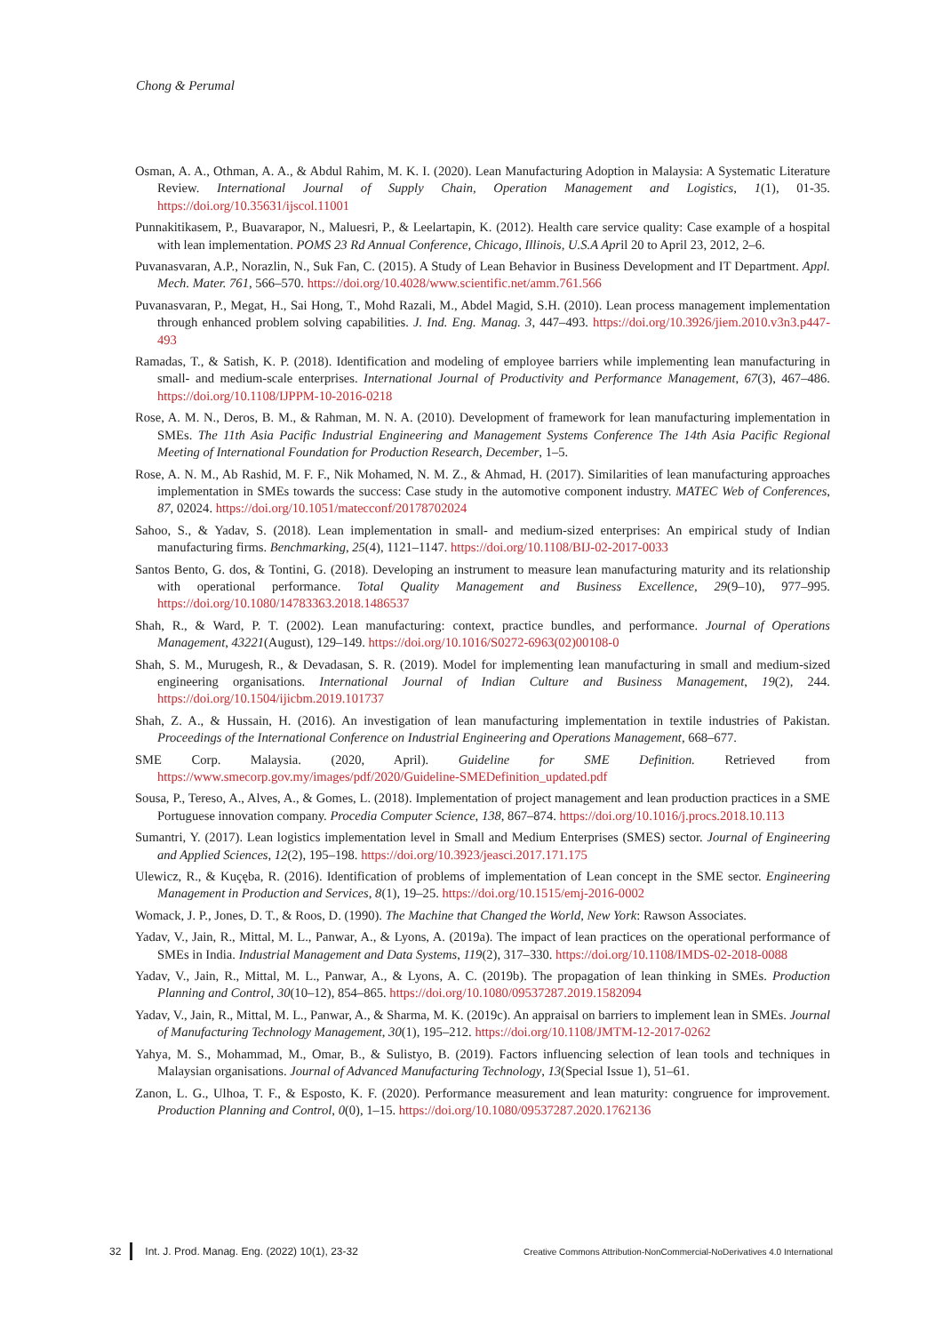Chong & Perumal
Osman, A. A., Othman, A. A., & Abdul Rahim, M. K. I. (2020). Lean Manufacturing Adoption in Malaysia: A Systematic Literature Review. International Journal of Supply Chain, Operation Management and Logistics, 1(1), 01-35. https://doi.org/10.35631/ijscol.11001
Punnakitikasem, P., Buavarapor, N., Maluesri, P., & Leelartapin, K. (2012). Health care service quality: Case example of a hospital with lean implementation. POMS 23 Rd Annual Conference, Chicago, Illinois, U.S.A April 20 to April 23, 2012, 2–6.
Puvanasvaran, A.P., Norazlin, N., Suk Fan, C. (2015). A Study of Lean Behavior in Business Development and IT Department. Appl. Mech. Mater. 761, 566–570. https://doi.org/10.4028/www.scientific.net/amm.761.566
Puvanasvaran, P., Megat, H., Sai Hong, T., Mohd Razali, M., Abdel Magid, S.H. (2010). Lean process management implementation through enhanced problem solving capabilities. J. Ind. Eng. Manag. 3, 447–493. https://doi.org/10.3926/jiem.2010.v3n3.p447-493
Ramadas, T., & Satish, K. P. (2018). Identification and modeling of employee barriers while implementing lean manufacturing in small- and medium-scale enterprises. International Journal of Productivity and Performance Management, 67(3), 467–486. https://doi.org/10.1108/IJPPM-10-2016-0218
Rose, A. M. N., Deros, B. M., & Rahman, M. N. A. (2010). Development of framework for lean manufacturing implementation in SMEs. The 11th Asia Pacific Industrial Engineering and Management Systems Conference The 14th Asia Pacific Regional Meeting of International Foundation for Production Research, December, 1–5.
Rose, A. N. M., Ab Rashid, M. F. F., Nik Mohamed, N. M. Z., & Ahmad, H. (2017). Similarities of lean manufacturing approaches implementation in SMEs towards the success: Case study in the automotive component industry. MATEC Web of Conferences, 87, 02024. https://doi.org/10.1051/matecconf/20178702024
Sahoo, S., & Yadav, S. (2018). Lean implementation in small- and medium-sized enterprises: An empirical study of Indian manufacturing firms. Benchmarking, 25(4), 1121–1147. https://doi.org/10.1108/BIJ-02-2017-0033
Santos Bento, G. dos, & Tontini, G. (2018). Developing an instrument to measure lean manufacturing maturity and its relationship with operational performance. Total Quality Management and Business Excellence, 29(9–10), 977–995. https://doi.org/10.1080/14783363.2018.1486537
Shah, R., & Ward, P. T. (2002). Lean manufacturing: context, practice bundles, and performance. Journal of Operations Management, 43221(August), 129–149. https://doi.org/10.1016/S0272-6963(02)00108-0
Shah, S. M., Murugesh, R., & Devadasan, S. R. (2019). Model for implementing lean manufacturing in small and medium-sized engineering organisations. International Journal of Indian Culture and Business Management, 19(2), 244. https://doi.org/10.1504/ijicbm.2019.101737
Shah, Z. A., & Hussain, H. (2016). An investigation of lean manufacturing implementation in textile industries of Pakistan. Proceedings of the International Conference on Industrial Engineering and Operations Management, 668–677.
SME Corp. Malaysia. (2020, April). Guideline for SME Definition. Retrieved from https://www.smecorp.gov.my/images/pdf/2020/Guideline-SMEDefinition_updated.pdf
Sousa, P., Tereso, A., Alves, A., & Gomes, L. (2018). Implementation of project management and lean production practices in a SME Portuguese innovation company. Procedia Computer Science, 138, 867–874. https://doi.org/10.1016/j.procs.2018.10.113
Sumantri, Y. (2017). Lean logistics implementation level in Small and Medium Enterprises (SMES) sector. Journal of Engineering and Applied Sciences, 12(2), 195–198. https://doi.org/10.3923/jeasci.2017.171.175
Ulewicz, R., & Kuçęba, R. (2016). Identification of problems of implementation of Lean concept in the SME sector. Engineering Management in Production and Services, 8(1), 19–25. https://doi.org/10.1515/emj-2016-0002
Womack, J. P., Jones, D. T., & Roos, D. (1990). The Machine that Changed the World, New York: Rawson Associates.
Yadav, V., Jain, R., Mittal, M. L., Panwar, A., & Lyons, A. (2019a). The impact of lean practices on the operational performance of SMEs in India. Industrial Management and Data Systems, 119(2), 317–330. https://doi.org/10.1108/IMDS-02-2018-0088
Yadav, V., Jain, R., Mittal, M. L., Panwar, A., & Lyons, A. C. (2019b). The propagation of lean thinking in SMEs. Production Planning and Control, 30(10–12), 854–865. https://doi.org/10.1080/09537287.2019.1582094
Yadav, V., Jain, R., Mittal, M. L., Panwar, A., & Sharma, M. K. (2019c). An appraisal on barriers to implement lean in SMEs. Journal of Manufacturing Technology Management, 30(1), 195–212. https://doi.org/10.1108/JMTM-12-2017-0262
Yahya, M. S., Mohammad, M., Omar, B., & Sulistyo, B. (2019). Factors influencing selection of lean tools and techniques in Malaysian organisations. Journal of Advanced Manufacturing Technology, 13(Special Issue 1), 51–61.
Zanon, L. G., Ulhoa, T. F., & Esposto, K. F. (2020). Performance measurement and lean maturity: congruence for improvement. Production Planning and Control, 0(0), 1–15. https://doi.org/10.1080/09537287.2020.1762136
32 Int. J. Prod. Manag. Eng. (2022) 10(1), 23-32 Creative Commons Attribution-NonCommercial-NoDerivatives 4.0 International